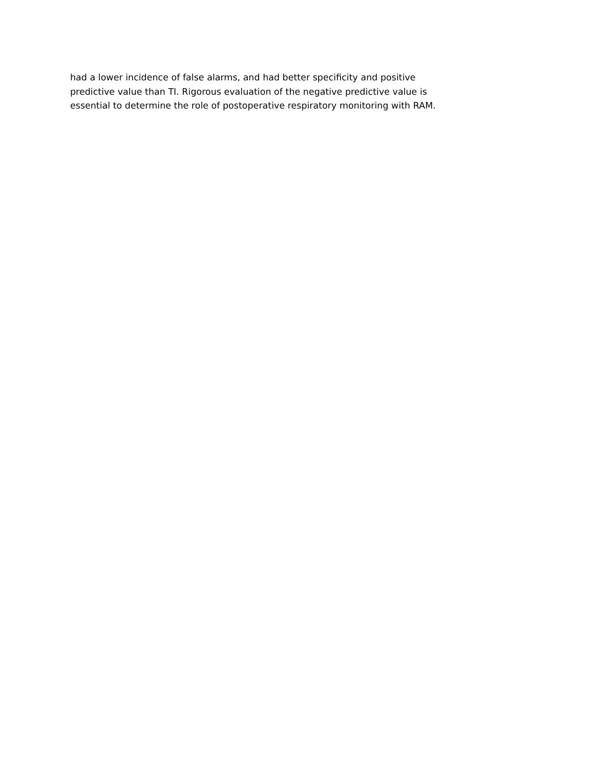had a lower incidence of false alarms, and had better specificity and positive
predictive value than TI. Rigorous evaluation of the negative predictive value is
essential to determine the role of postoperative respiratory monitoring with RAM.